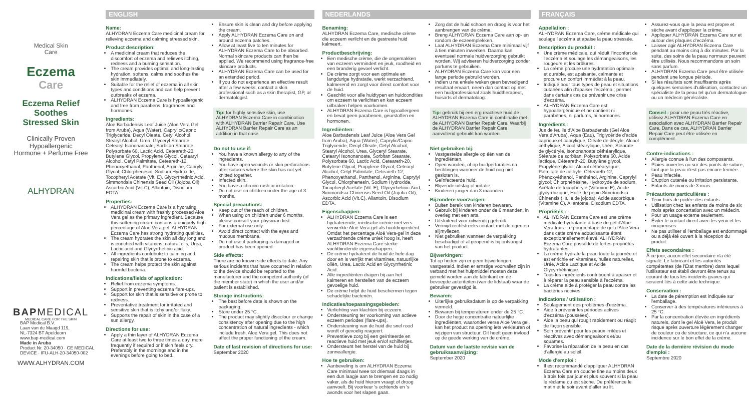Medical Skin
Care
Eczema
Care
Eczema Relief
Soothes
Stressed Skin
Clinically Proven
Hypoallergenic
Hormone + Perfume Free
ALHYDRAN
BAPMEDICAL
MEDICAL CARE FOR THE SKIN
BAP Medical B.V.
Laan van de Maagd 119,
NL-7324 BT Apeldoorn
www.bap-medical.com
Made in Aruba
Product Nr. 20-34050 · CE MEDICAL DEVICE · IFU-ALH-20-34050-002
WWW.ALHYDRAN.COM
ENGLISH
Name:
ALHYDRAN Eczema Care medicinal cream for relieving eczema and calming stressed skin.
Product description:
A medicinal cream that reduces the discomfort of eczema and relieves itching, redness and a burning sensation.
The cream provides optimal and long-lasting hydration, softens, calms and soothes the skin immediately.
Suitable for the relief of eczema in all skin types and conditions and can help prevent outbreaks of eczema.
ALHYDRAN Eczema Care is hypoallergenic and free from parabens, fragrances and hormones.
Ingredients:
Aloe Barbadensis Leaf Juice (Aloe Vera Gel from Aruba), Aqua (Water), Caprylic/Capric Triglyceride, Decyl Oleate, Cetyl Alcohol, Stearyl Alcohol, Urea, Glyceryl Stearate, Cetearyl Isononanoate, Sorbitan Stearate, Polysorbate 60, Lactic Acid, Ceteareth-20, Butylene Glycol, Propylene Glycol, Cetearyl Alcohol, Cetyl Palmitate, Ceteareth-12, Phenoxyethanol, Panthenol, Arginine, Caprylyl Glycol, Chlorphenesin, Sodium Hydroxide, Tocopheryl Acetate (Vit. E), Glycyrrhetinic Acid, Simmondsia Chinensis Seed Oil (Jojoba Oil), Ascorbic Acid (Vit.C), Allantoin, Disodium EDTA.
Properties:
ALHYDRAN Eczema Care is a hydrating medicinal cream with freshly processed Aloe Vera gel as the primary ingredient. Because this softening cream contains a uniquely high percentage of Aloe Vera gel, ALHYDRAN Eczema Care has strong hydrating qualities.
The cream hydrates the skin all day long and is enriched with vitamins, natural oils, Urea, Lactic acid and Glycyrrhetinic acid.
All ingredients contribute to calming and repairing skin that is prone to eczema.
The cream helps protect the skin against harmful bacteria.
Indications/fields of application:
Relief from eczema symptoms.
Support in preventing eczema flare-ups.
Support for skin that is sensitive or prone to redness.
Preventative treatment for irritated and sensitive skin that is itchy and/or flaky.
Supports the repair of skin in the case of a sun allergy.
Directions for use:
Apply a thin layer of ALHYDRAN Eczema Care at least two to three times a day, more frequently if required or if skin feels dry. Preferably in the mornings and in the evenings before going to bed.
Ensure skin is clean and dry before applying the cream.
Apply ALHYDRAN Eczema Care on and around eczema patches.
Allow at least five to ten minutes for ALHYDRAN Eczema Care to be absorbed. Normal skincare products can then be applied. We recommend using fragrance-free skincare products.
ALHYDRAN Eczema Care can be used for an extended period.
If you do not experience an effective result after a few weeks, contact a skin professional such as a skin therapist, GP, or dermatologist.
Tip: for highly sensitive skin, use ALHYDRAN Eczema Care in combination with ALHYDRAN Barrier Repair Care. Use ALHYDRAN Barrier Repair Care as an addition in that case.
Do not to use if:
You have a known allergy to any of the ingredients.
You have open wounds or skin perforations after sutures where the skin has not yet knitted together.
Infected skin.
You have a chronic rash or irritation.
Do not use on children under the age of 3 months.
Special precautions:
Keep out of the reach of children.
When using on children under 6 months, please consult your physician first.
For external use only.
Avoid direct contact with the eyes and mucous membrane.
Do not use if packaging is damaged or product has been opened.
Side effects:
There are no known side effects to date. Any serious incidents that have occurred in relation to the device should be reported to the manufacturer and the competent authority (of the member state) in which the user and/or patient is established.
Storage instructions:
The best before date is shown on the packaging.
Store under 25 °C.
The product may slightly discolour or change consistency after opening due to the high concentration of natural ingredients - which include fresh, Aloe Vera gel. This does not affect the proper functioning of the cream.
Date of last revision of directions for use:
September 2020
NEDERLANDS
Benaming:
ALHYDRAN Eczema Care, medische crème die eczeem verlicht en de gestreste huid kalmeert.
Productbeschrijving:
Een medische crème, die de ongemakken van eczeem vermindert en jeuk, roodheid en een branderig gevoel verlicht.
De crème zorgt voor een optimale en langdurige hydratatie, werkt verzachtend, kalmerend en zorgt voor direct comfort voor de huid.
Geschikt voor alle huidtypen en huidcondities om eczeem te verlichten en kan eczeem uitbraken helpen voorkomen.
ALHYDRAN Eczema Care is hypoallergeen en bevat geen parabenen, geurstoffen en hormonen.
Ingrediënten:
Aloe Barbadensis Leaf Juice (Aloe Vera Gel from Aruba), Aqua (Water), Caprylic/Capric Triglyceride, Decyl Oleate, Cetyl Alcohol, Stearyl Alcohol, Urea, Glyceryl Stearate, Cetearyl Isononanoate, Sorbitan Stearate, Polysorbate 60, Lactic Acid, Ceteareth-20, Butylene Glycol, Propylene Glycol, Cetearyl Alcohol, Cetyl Palmitate, Ceteareth-12, Phenoxyethanol, Panthenol, Arginine, Caprylyl Glycol, Chlorphenesin, Sodium Hydroxide, Tocopheryl Acetate (Vit. E), Glycyrrhetinic Acid, Simmondsia Chinensis Seed Oil (Jojoba Oil), Ascorbic Acid (Vit.C), Allantoin, Disodium EDTA.
Eigenschappen:
ALHYDRAN Eczema Care is een hydraterende, medische crème met vers verwerkte Aloë Vera-gel als hoofdingrediënt. Omdat het percentage Aloë Vera-gel in deze verzachtende crème uniek hoog is, heeft ALHYDRAN Eczema Care sterke vochtbindende eigenschappen.
De crème hydrateert de huid de hele dag door en is verrijkt met vitamines, natuurlijke oliën, Urea, Lactic Acid en Glycyrrhetinic Acid.
Alle ingrediënten dragen bij aan het kalmeren en herstellen van de eczeem gevoelige huid.
De crème helpt de huid beschermen tegen schadelijke bacteriën.
Indicaties/toepassingsgebieden:
Verlichting van klachten bij eczeem.
Ondersteuning ter voorkoming van actieve eczeem periodes (flare-ups).
Ondersteuning van de huid die snel rood wordt of gevoelig reageert.
Preventieve zorg bij een geïrriteerde en reactieve huid met jeuk en/of schilfertjes.
Ondersteunt het herstel van de huid bij zonneallergie.
Hoe te gebruiken:
Aanbeveling is om ALHYDRAN Eczema Care minimaal twee tot driemaal daags in een dun laagje aan te brengen en zo nodig vaker, als de huid hierom vraagt of droog aanvoelt. Bij voorkeur 's ochtends en 's avonds voor het slapen gaan.
Zorg dat de huid schoon en droog is voor het aanbrengen van de crème.
Breng ALHYDRAN Eczema Care aan op- en rondom de eczeemplekken.
Laat ALHYDRAN Eczema Care minimaal vijf à tien minuten inwerken. Daarna kan eventueel normale huidverzorging gebruikt worden. Wij adviseren huidverzorging zonder parfums te gebruiken.
ALHYDRAN Eczema Care kan voor een lange periode gebruikt worden.
Indien u na enkele weken geen bevredigend resultaat ervaart, neem dan contact op met een huidprofessional zoals huidtherapeut, huisarts of dermatoloog.
Tip: gebruik bij een erg reactieve huid de ALHYDRAN Eczema Care in combinatie met de ALHYDRAN Barrier Repair Care. Waarbij de ALHYDRAN Barrier Repair Care aanvullend gebruikt kan worden.
Niet gebruiken bij:
Vastgestelde allergie op één van de ingrediënten.
Open wonden, of op huidperforaties na hechtingen wanneer de huid nog niet gesloten is.
Geïnfecteerde huid.
Blijvende uitslag of irritatie.
Kinderen jonger dan 3 maanden.
Bijzondere voorzorgen:
Buiten bereik van kinderen bewaren.
Gebruik bij kinderen onder de 6 maanden, in overleg met een arts.
Uitsluitend voor uitwendig gebruik.
Vermijd rechtstreeks contact met de ogen en slijmvliezen.
Niet gebruiken wanneer de verpakking beschadigd of al geopend is bij ontvangst van het product.
Bijwerkingen:
Tot op heden zijn er geen bijwerkingen vastgesteld. Indien er ernstige voorvallen zijn in verband met het hulpmiddel moeten deze gemeld worden aan de fabrikant en de bevoegde autoriteiten (van de lidstaat) waar de gebruiker gevestigd is.
Bewaren:
Uiterlijke gebruiksdatum is op de verpakking vermeld.
Bewaren bij temperaturen onder de 25 °C.
Door de hoge concentratie natuurlijke ingrediënten, waaronder verse Aloë Vera gel, kan het product na opening iets verkleuren of wijzigen van structuur. Dit heeft geen invloed op de goede werking van de crème.
Datum van de laatste revisie van de gebruiksaanwijzing:
September 2020
FRANÇAIS
Appellation :
ALHYDRAN Eczema Care, crème médicale qui soulage l'eczéma et apaise la peau stressée.
Description du produit :
Une crème médicale, qui réduit l'inconfort de l'eczéma et soulage les démangeaisons, les rougeurs et les brûlures.
La crème procure une hydratation optimale et durable, est apaisante, calmante et procure un confort immédiat à la peau.
Indiqué pour tous types de peau et situations cutanées afin d'apaiser l'eczéma ; permet dans certains cas de prévenir une crise d'eczéma.
ALHYDRAN Eczema Care est hypoallergénique et ne contient ni parabènes, ni parfums, ni hormones.
Ingrédients :
Jus de feuille d'Aloe Barbadensis (Gel Aloe Vera d'Aruba), Aqua (Eau), Triglycéride d'acide caprique et caprylique, Oléate de décyle, Alcool céthylique, Alcool stéarylique, Urée, Stéarate de glycéryle, Isononanoate céthéarylique, Stéarate de sorbitan, Polysorbate 60, Acide lactique, Céteareth-20, Butylène glycol, Propylène glycol, Alcool céthéarylique, Palmitate de céthyle, Céteareth-12, Phénoxyéthanol, Panthénol, Arginine, Caprylyl glycol, Chlorphénésine, Hydroxyde de sodium, Acétate de tocophéryle (Vitamine E), Acide glycyrrhizique, Huile de pépin Simmondsia Chinensis (Huile de jojoba), Acide ascorbique (Vitamine C), Allantoïne, Disodium EDTA.
Propriétés :
ALHYDRAN Eczema Care est une crème médicale hydratante à base de gel d'Aloe Vera frais. Le pourcentage de gel d'Aloe Vera dans cette crème adoucissante étant exceptionnellement élevé, ALHYDRAN Eczema Care possède de fortes propriétés hydratantes.
La crème hydrate la peau toute la journée et est enrichie en vitamines, huiles naturelles, Urée, Acide Lactique et Acide Glycyrrhétinique.
Tous les ingrédients contribuent à apaiser et à réparer la peau sensible à l'eczéma.
La crème aide à protéger la peau contre les bactéries nocives.
Indications / utilisation :
Soulagement des problèmes d'eczéma.
Aide à prévenir les périodes actives d'eczéma (poussées).
Aide la peau qui rougit rapidement ou réagit de façon sensible.
Soin préventif pour les peaux irritées et réactives avec démangeaisons et/ou squames.
Favorise la réparation de la peau en cas d'allergie au soleil.
Mode d'emploi :
Il est recommandé d'appliquer ALHYDRAN Eczema Care en couche fine au moins deux à trois fois par jour et plus souvent si la peau le réclame ou est sèche. De préférence le matin et le soir avant d'aller au lit.
Assurez-vous que la peau est propre et sèche avant d'appliquer la crème.
Appliquer ALHYDRAN Eczema Care sur et autour des plaques d'eczéma.
Laisser agir ALHYDRAN Eczema Care pendant au moins cinq à dix minutes. Par la suite, des soins de la peau normaux peuvent être utilisés. Nous recommandons un soin sans parfum.
ALHYDRAN Eczema Care peut être utilisée pendant une longue période.
Si les résultats sont insuffisants après quelques semaines d'utilisation, contactez un spécialiste de la peau tel qu'un dermatologue ou un médecin généraliste.
Conseil : pour une peau très réactive, utilisez ALHYDRAN Eczema Care en association avec ALHYDRAN Barrier Repair Care. Dans ce cas, ALHYDRAN Barrier Repair Care peut être utilisée en complément.
Contre-indications :
Allergie connue à l'un des composants.
Plaies ouvertes ou sur des points de suture, tant que la peau n'est pas encore fermée.
Peau infectée.
Éruption cutanée ou irritation persistante.
Enfants de moins de 3 mois.
Précautions particulières :
Tenir hors de portée des enfants.
Utilisation chez les enfants de moins de six mois après concertation avec un médecin.
Pour un usage externe seulement.
Éviter le contact direct avec les yeux et les muqueuses.
Ne pas utiliser si l'emballage est endommagé ou a déjà été ouvert à la réception du produit.
Effets secondaires :
À ce jour, aucun effet secondaire n'a été signalé. Le fabricant et les autorités compétentes (de l'État membre) dans lequel l'utilisateur est établi devront être tenus au courant de tous les incidents graves qui seraient liés à cette aide technique.
Conservation :
La date de péremption est indiquée sur l'emballage.
Conserver à des températures inférieures à 25 °C.
Par la concentration élevée en ingrédients naturels, dont le gel Aloë Vera, le produit risque après ouverture légèrement changer de couleur ou de structure, ce qui n'a aucune incidence sur le bon effet de la crème.
Date de la dernière révision du mode d'emploi :
Septembre 2020